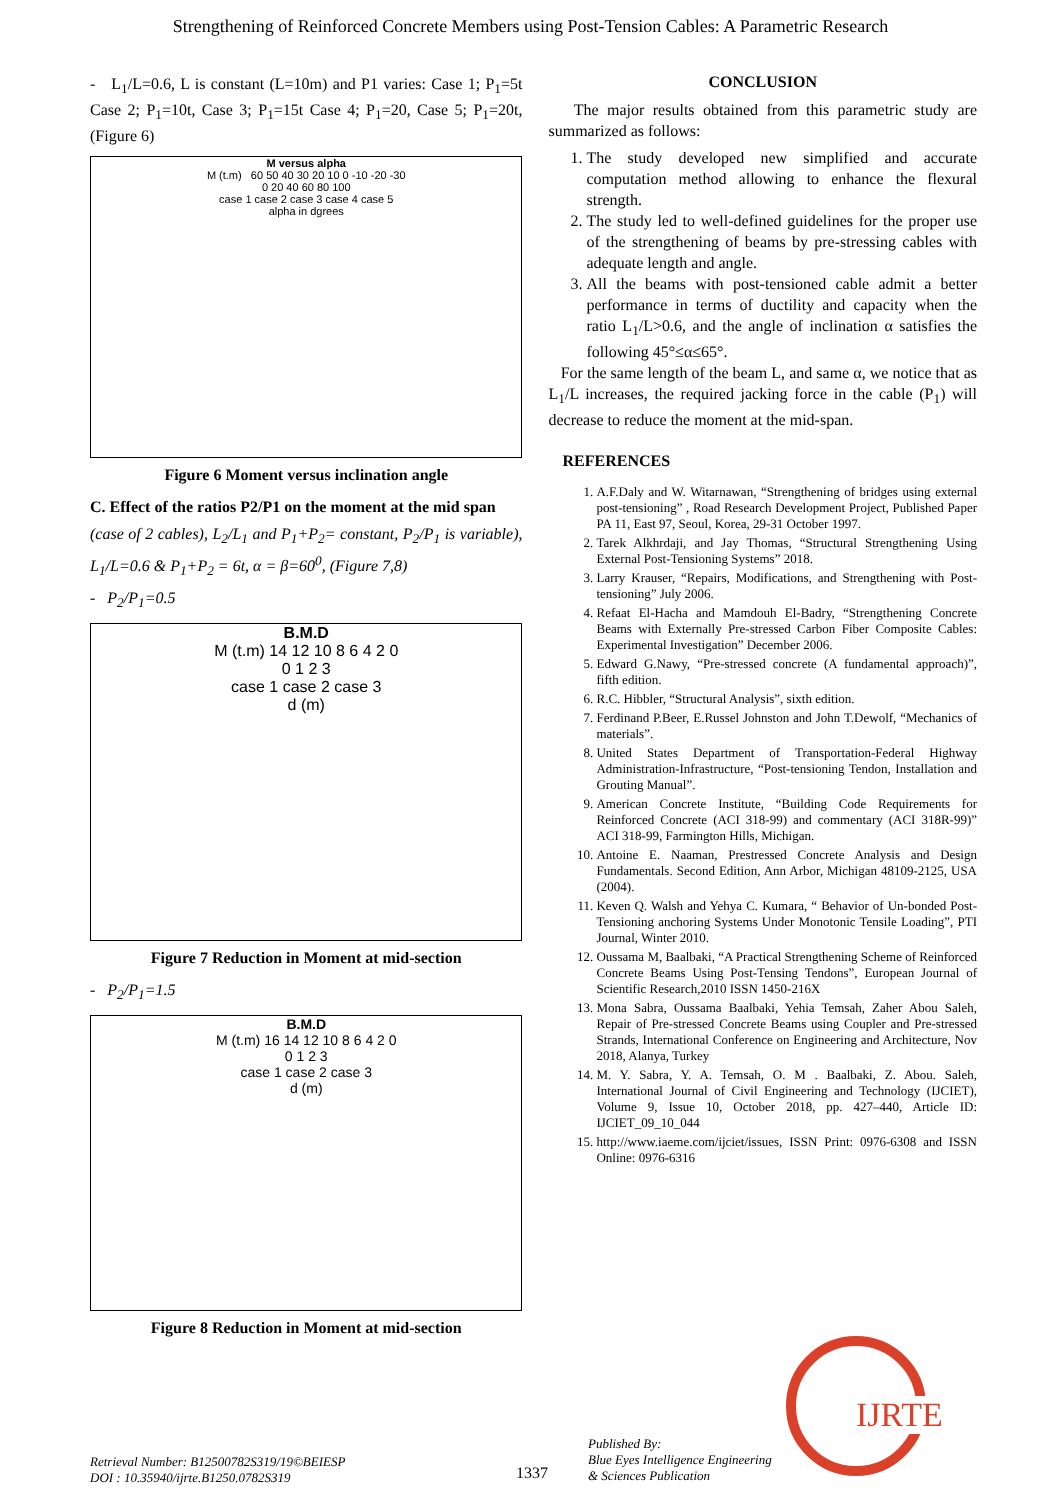Strengthening of Reinforced Concrete Members using Post-Tension Cables: A Parametric Research
- L<sub>1</sub>/L=0.6, L is constant (L=10m) and P1 varies: Case 1; P<sub>1</sub>=5t Case 2; P<sub>1</sub>=10t, Case 3; P<sub>1</sub>=15t Case 4; P<sub>1</sub>=20, Case 5; P<sub>1</sub>=20t, (Figure 6)
M versus alpha
M (t.m) 60 50 40 30 20 10 0 -10 -20 -30
0 20 40 60 80 100
case 1 case 2 case 3 case 4 case 5
alpha in dgrees
Figure 6 Moment versus inclination angle
C. Effect of the ratios P2/P1 on the moment at the mid span
(case of 2 cables), L<sub>2</sub>/L<sub>1</sub> and P<sub>1</sub>+P<sub>2</sub>= constant, P<sub>2</sub>/P<sub>1</sub> is variable), L<sub>1</sub>/L=0.6 & P<sub>1</sub>+P<sub>2</sub> = 6t, α = β=60<sup>0</sup>, (Figure 7,8)
- P<sub>2</sub>/P<sub>1</sub>=0.5
B.M.D
M (t.m) 14 12 10 8 6 4 2 0
0 1 2 3
case 1 case 2 case 3
d (m)
Figure 7 Reduction in Moment at mid-section
- P<sub>2</sub>/P<sub>1</sub>=1.5
B.M.D
M (t.m) 16 14 12 10 8 6 4 2 0
0 1 2 3
case 1 case 2 case 3
d (m)
Figure 8 Reduction in Moment at mid-section
CONCLUSION
The major results obtained from this parametric study are summarized as follows:
1. The study developed new simplified and accurate computation method allowing to enhance the flexural strength.
2. The study led to well-defined guidelines for the proper use of the strengthening of beams by pre-stressing cables with adequate length and angle.
3. All the beams with post-tensioned cable admit a better performance in terms of ductility and capacity when the ratio L<sub>1</sub>/L>0.6, and the angle of inclination α satisfies the following 45°≤α≤65°.
For the same length of the beam L, and same α, we notice that as L<sub>1</sub>/L increases, the required jacking force in the cable (P<sub>1</sub>) will decrease to reduce the moment at the mid-span.
REFERENCES
1. A.F.Daly and W. Witarnawan, “Strengthening of bridges using external post-tensioning” , Road Research Development Project, Published Paper PA 11, East 97, Seoul, Korea, 29-31 October 1997.
2. Tarek Alkhrdaji, and Jay Thomas, “Structural Strengthening Using External Post-Tensioning Systems” 2018.
3. Larry Krauser, “Repairs, Modifications, and Strengthening with Post-tensioning” July 2006.
4. Refaat El-Hacha and Mamdouh El-Badry, “Strengthening Concrete Beams with Externally Pre-stressed Carbon Fiber Composite Cables: Experimental Investigation” December 2006.
5. Edward G.Nawy, “Pre-stressed concrete (A fundamental approach)”, fifth edition.
6. R.C. Hibbler, “Structural Analysis”, sixth edition.
7. Ferdinand P.Beer, E.Russel Johnston and John T.Dewolf, “Mechanics of materials”.
8. United States Department of Transportation-Federal Highway Administration-Infrastructure, “Post-tensioning Tendon, Installation and Grouting Manual”.
9. American Concrete Institute, “Building Code Requirements for Reinforced Concrete (ACI 318-99) and commentary (ACI 318R-99)” ACI 318-99, Farmington Hills, Michigan.
10. Antoine E. Naaman, Prestressed Concrete Analysis and Design Fundamentals. Second Edition, Ann Arbor, Michigan 48109-2125, USA (2004).
11. Keven Q. Walsh and Yehya C. Kumara, “ Behavior of Un-bonded Post-Tensioning anchoring Systems Under Monotonic Tensile Loading”, PTI Journal, Winter 2010.
12. Oussama M, Baalbaki, “A Practical Strengthening Scheme of Reinforced Concrete Beams Using Post-Tensing Tendons”, European Journal of Scientific Research,2010 ISSN 1450-216X
13. Mona Sabra, Oussama Baalbaki, Yehia Temsah, Zaher Abou Saleh, Repair of Pre-stressed Concrete Beams using Coupler and Pre-stressed Strands, International Conference on Engineering and Architecture, Nov 2018, Alanya, Turkey
14. M. Y. Sabra, Y. A. Temsah, O. M . Baalbaki, Z. Abou. Saleh, International Journal of Civil Engineering and Technology (IJCIET), Volume 9, Issue 10, October 2018, pp. 427–440, Article ID: IJCIET_09_10_044
15. http://www.iaeme.com/ijciet/issues, ISSN Print: 0976-6308 and ISSN Online: 0976-6316
Retrieval Number: B12500782S319/19©BEIESP
DOI : 10.35940/ijrte.B1250.0782S319
1337
Published By:
Blue Eyes Intelligence Engineering
& Sciences Publication
IJRTE